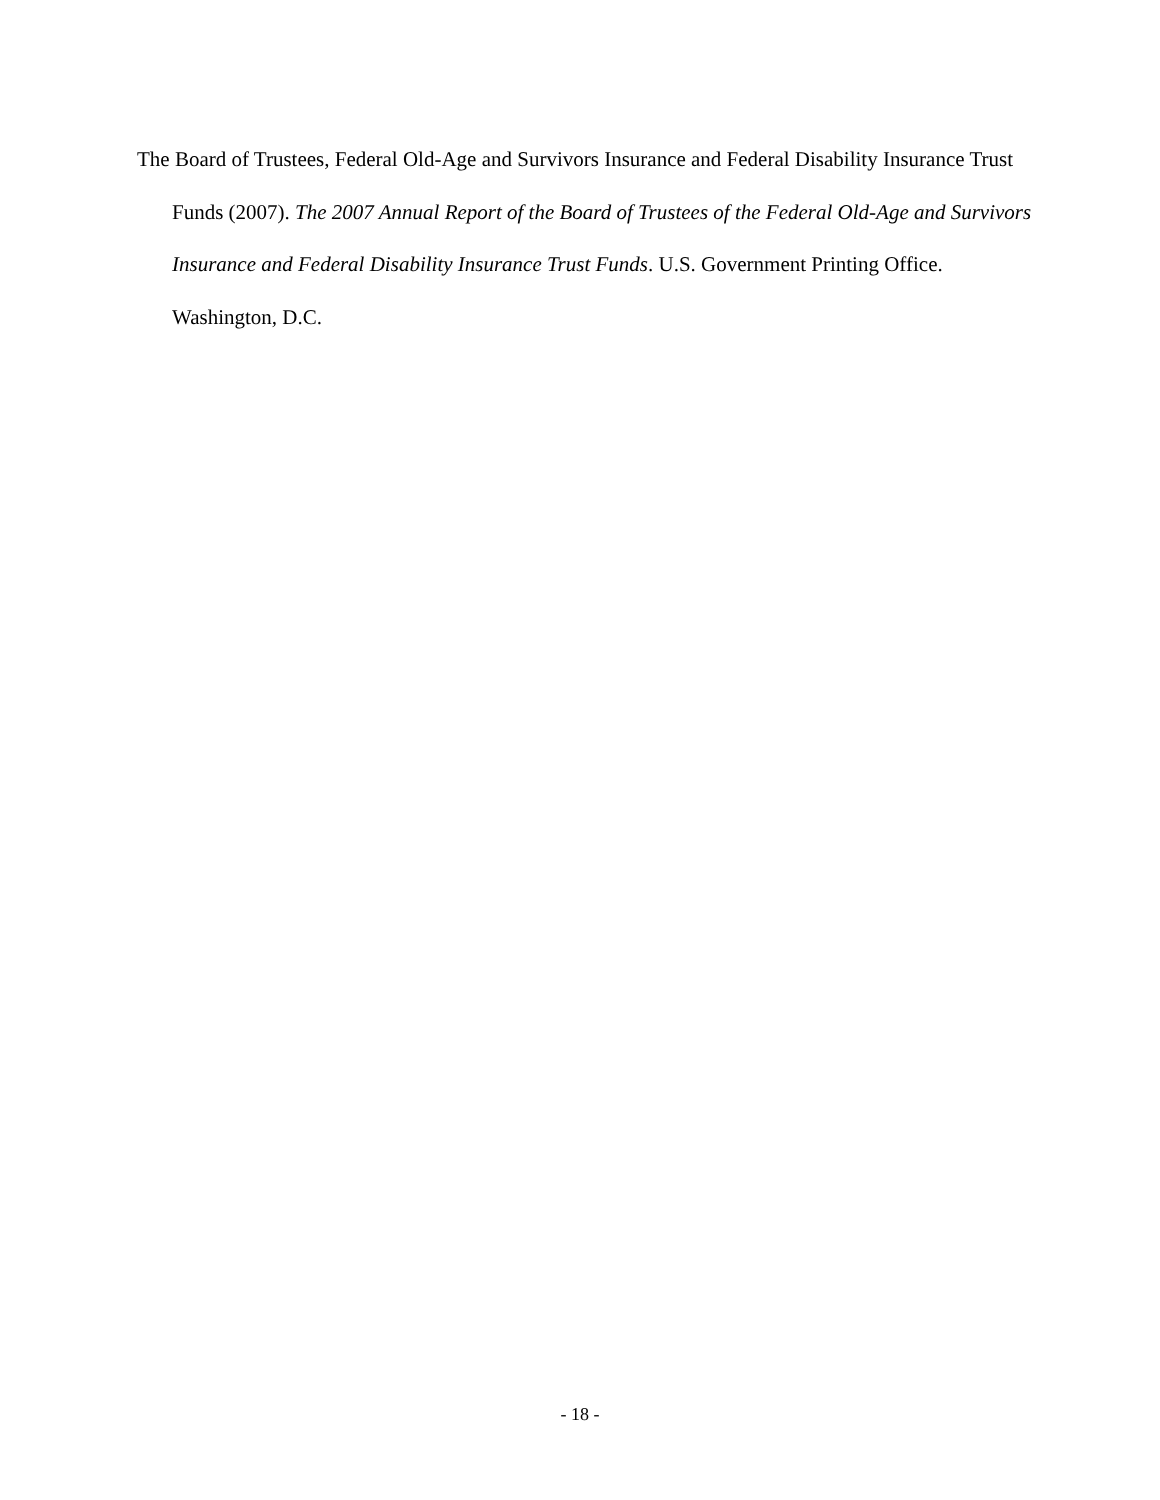The Board of Trustees, Federal Old-Age and Survivors Insurance and Federal Disability Insurance Trust Funds (2007). The 2007 Annual Report of the Board of Trustees of the Federal Old-Age and Survivors Insurance and Federal Disability Insurance Trust Funds. U.S. Government Printing Office. Washington, D.C.
- 18 -